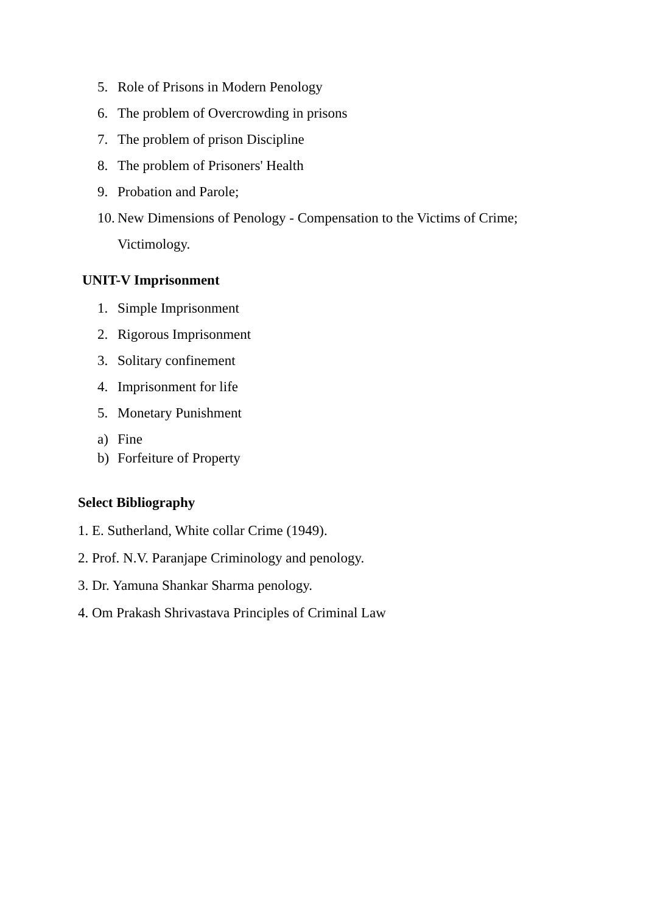5. Role of Prisons in Modern Penology
6. The problem of Overcrowding in prisons
7. The problem of prison Discipline
8. The problem of Prisoners' Health
9. Probation and Parole;
10. New Dimensions of Penology - Compensation to the Victims of Crime;
Victimology.
UNIT-V Imprisonment
1. Simple Imprisonment
2. Rigorous Imprisonment
3. Solitary confinement
4. Imprisonment for life
5. Monetary Punishment
a) Fine
b) Forfeiture of Property
Select Bibliography
1. E. Sutherland, White collar Crime (1949).
2. Prof. N.V. Paranjape Criminology and penology.
3. Dr. Yamuna Shankar Sharma penology.
4. Om Prakash Shrivastava Principles of Criminal Law